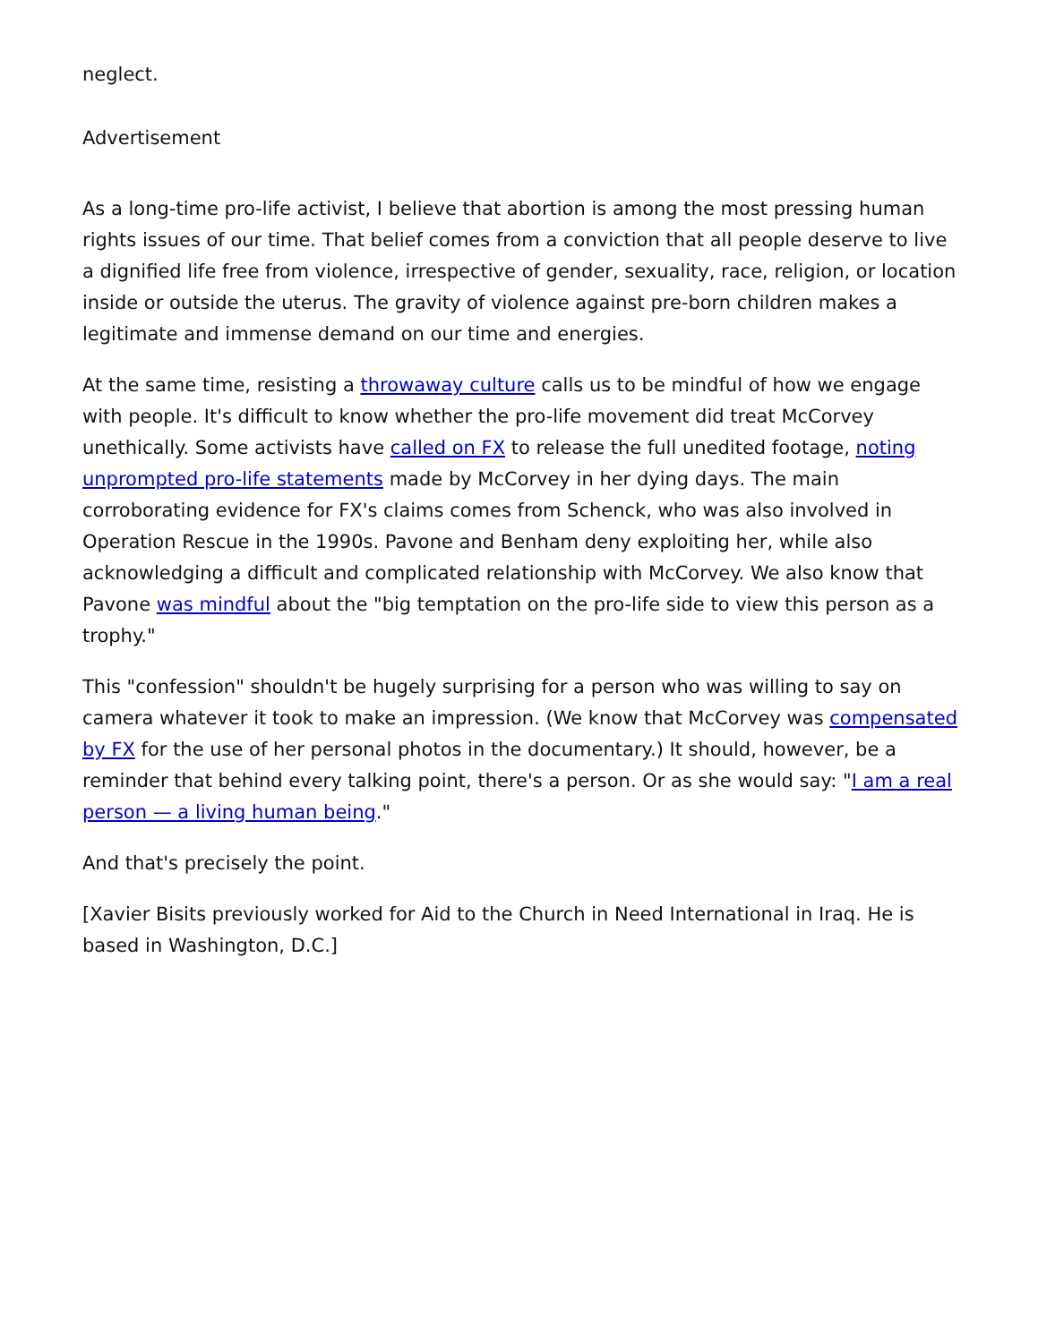neglect.
Advertisement
As a long-time pro-life activist, I believe that abortion is among the most pressing human rights issues of our time. That belief comes from a conviction that all people deserve to live a dignified life free from violence, irrespective of gender, sexuality, race, religion, or location inside or outside the uterus. The gravity of violence against pre-born children makes a legitimate and immense demand on our time and energies.
At the same time, resisting a throwaway culture calls us to be mindful of how we engage with people. It's difficult to know whether the pro-life movement did treat McCorvey unethically. Some activists have called on FX to release the full unedited footage, noting unprompted pro-life statements made by McCorvey in her dying days. The main corroborating evidence for FX's claims comes from Schenck, who was also involved in Operation Rescue in the 1990s. Pavone and Benham deny exploiting her, while also acknowledging a difficult and complicated relationship with McCorvey. We also know that Pavone was mindful about the "big temptation on the pro-life side to view this person as a trophy."
This "confession" shouldn't be hugely surprising for a person who was willing to say on camera whatever it took to make an impression. (We know that McCorvey was compensated by FX for the use of her personal photos in the documentary.) It should, however, be a reminder that behind every talking point, there's a person. Or as she would say: "I am a real person — a living human being."
And that's precisely the point.
[Xavier Bisits previously worked for Aid to the Church in Need International in Iraq. He is based in Washington, D.C.]